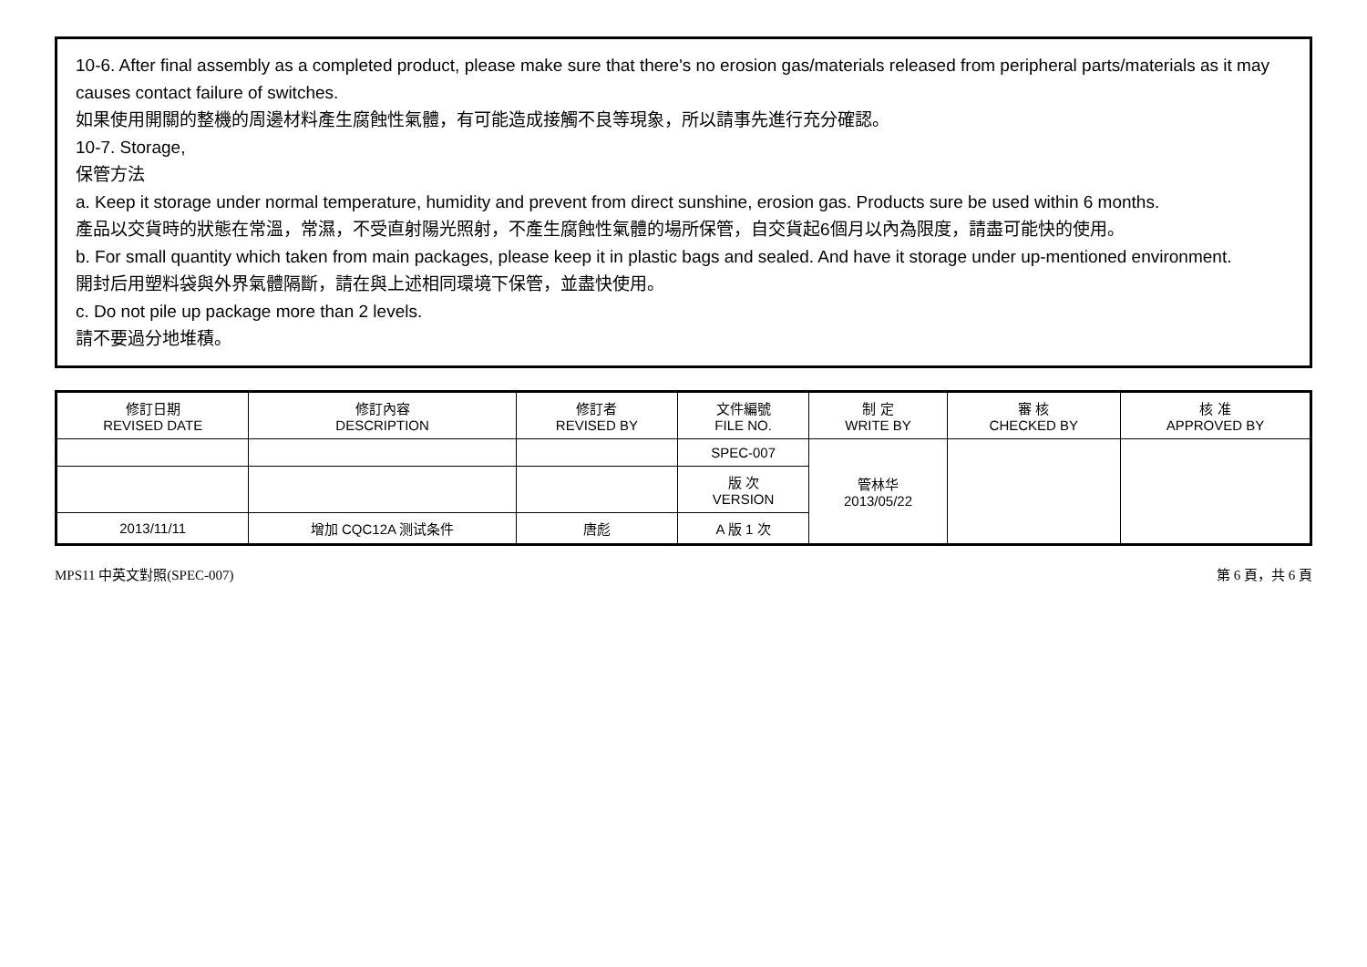10-6. After final assembly as a completed product, please make sure that there's no erosion gas/materials released from peripheral parts/materials as it may causes contact failure of switches.
如果使用開關的整機的周邊材料產生腐蝕性氣體，有可能造成接觸不良等現象，所以請事先進行充分確認。
10-7. Storage,
保管方法
a. Keep it storage under normal temperature, humidity and prevent from direct sunshine, erosion gas. Products sure be used within 6 months.
產品以交貨時的狀態在常溫，常濕，不受直射陽光照射，不產生腐蝕性氣體的場所保管，自交貨起6個月以內為限度，請盡可能快的使用。
b. For small quantity which taken from main packages, please keep it in plastic bags and sealed. And have it storage under up-mentioned environment.
開封后用塑料袋與外界氣體隔斷，請在與上述相同環境下保管，並盡快使用。
c. Do not pile up package more than 2 levels.
請不要過分地堆積。
| 修訂日期 REVISED DATE | 修訂內容 DESCRIPTION | 修訂者 REVISED BY | 文件編號 FILE NO. | 制 定 WRITE BY | 審 核 CHECKED BY | 核 准 APPROVED BY |
| --- | --- | --- | --- | --- | --- | --- |
| | | | SPEC-007 | 管林华 2013/05/22 | | |
| | | | 版 次 VERSION | | | |
| 2013/11/11 | 增加 CQC12A 测试条件 | 唐彪 | A 版 1 次 | | | |
MPS11 中英文對照(SPEC-007) 第 6 頁，共 6 頁